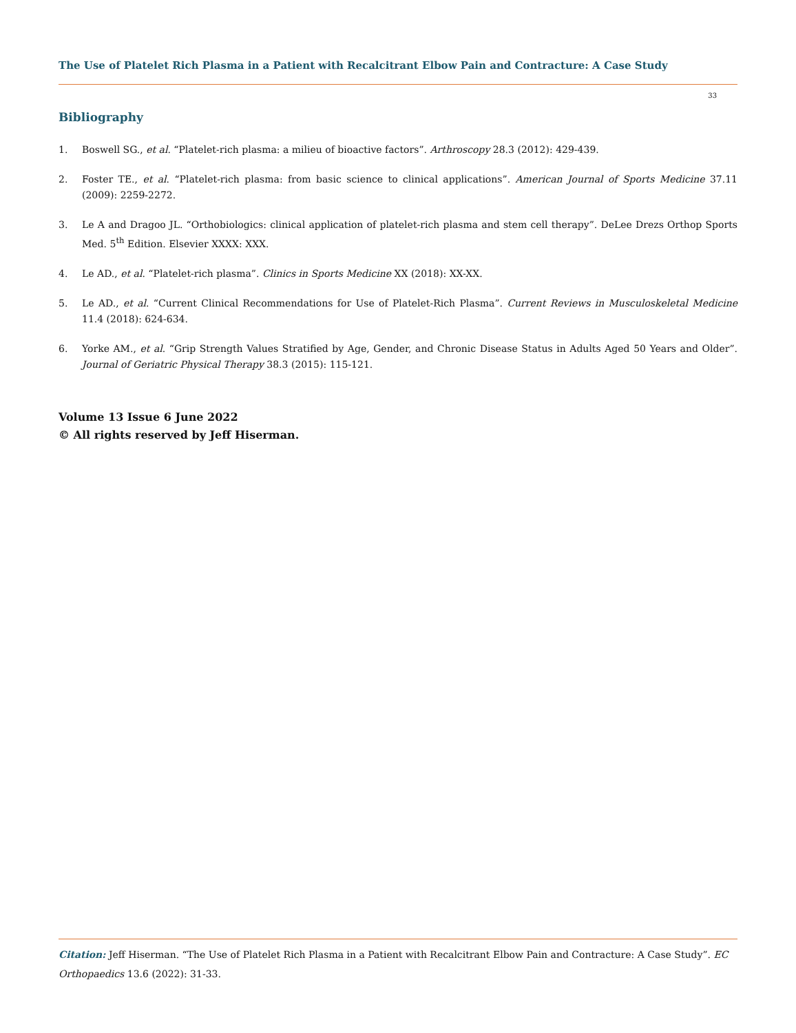The Use of Platelet Rich Plasma in a Patient with Recalcitrant Elbow Pain and Contracture: A Case Study
33
Bibliography
1. Boswell SG., et al. “Platelet-rich plasma: a milieu of bioactive factors”. Arthroscopy 28.3 (2012): 429-439.
2. Foster TE., et al. “Platelet-rich plasma: from basic science to clinical applications”. American Journal of Sports Medicine 37.11 (2009): 2259-2272.
3. Le A and Dragoo JL. “Orthobiologics: clinical application of platelet-rich plasma and stem cell therapy”. DeLee Drezs Orthop Sports Med. 5<sup>th</sup> Edition. Elsevier XXXX: XXX.
4. Le AD., et al. “Platelet-rich plasma”. Clinics in Sports Medicine XX (2018): XX-XX.
5. Le AD., et al. “Current Clinical Recommendations for Use of Platelet-Rich Plasma”. Current Reviews in Musculoskeletal Medicine 11.4 (2018): 624-634.
6. Yorke AM., et al. “Grip Strength Values Stratified by Age, Gender, and Chronic Disease Status in Adults Aged 50 Years and Older”. Journal of Geriatric Physical Therapy 38.3 (2015): 115-121.
Volume 13 Issue 6 June 2022
© All rights reserved by Jeff Hiserman.
Citation: Jeff Hiserman. “The Use of Platelet Rich Plasma in a Patient with Recalcitrant Elbow Pain and Contracture: A Case Study”. EC Orthopaedics 13.6 (2022): 31-33.